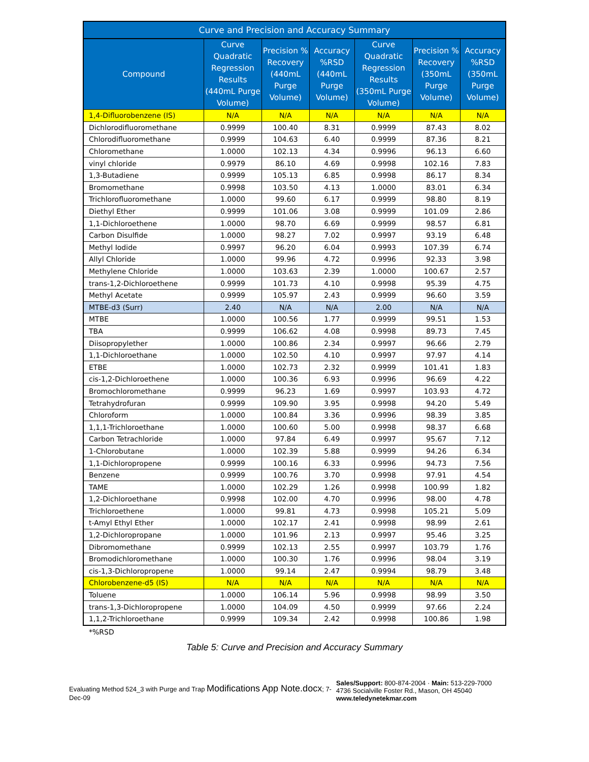| Curve and Precision and Accuracy Summary | | | | | | |
| --- | --- | --- | --- | --- | --- | --- |
| Compound | Curve Quadratic Regression Results (440mL Purge Volume) | Precision % Recovery (440mL Purge Volume) | Accuracy %RSD (440mL Purge Volume) | Curve Quadratic Regression Results (350mL Purge Volume) | Precision % Recovery (350mL Purge Volume) | Accuracy %RSD (350mL Purge Volume) |
| 1,4-Difluorobenzene (IS) | N/A | N/A | N/A | N/A | N/A | N/A |
| Dichlorodifluoromethane | 0.9999 | 100.40 | 8.31 | 0.9999 | 87.43 | 8.02 |
| Chlorodifluoromethane | 0.9999 | 104.63 | 6.40 | 0.9999 | 87.36 | 8.21 |
| Chloromethane | 1.0000 | 102.13 | 4.34 | 0.9996 | 96.13 | 6.60 |
| vinyl chloride | 0.9979 | 86.10 | 4.69 | 0.9998 | 102.16 | 7.83 |
| 1,3-Butadiene | 0.9999 | 105.13 | 6.85 | 0.9998 | 86.17 | 8.34 |
| Bromomethane | 0.9998 | 103.50 | 4.13 | 1.0000 | 83.01 | 6.34 |
| Trichlorofluoromethane | 1.0000 | 99.60 | 6.17 | 0.9999 | 98.80 | 8.19 |
| Diethyl Ether | 0.9999 | 101.06 | 3.08 | 0.9999 | 101.09 | 2.86 |
| 1,1-Dichloroethene | 1.0000 | 98.70 | 6.69 | 0.9999 | 98.57 | 6.81 |
| Carbon Disulfide | 1.0000 | 98.27 | 7.02 | 0.9997 | 93.19 | 6.48 |
| Methyl Iodide | 0.9997 | 96.20 | 6.04 | 0.9993 | 107.39 | 6.74 |
| Allyl Chloride | 1.0000 | 99.96 | 4.72 | 0.9996 | 92.33 | 3.98 |
| Methylene Chloride | 1.0000 | 103.63 | 2.39 | 1.0000 | 100.67 | 2.57 |
| trans-1,2-Dichloroethene | 0.9999 | 101.73 | 4.10 | 0.9998 | 95.39 | 4.75 |
| Methyl Acetate | 0.9999 | 105.97 | 2.43 | 0.9999 | 96.60 | 3.59 |
| MTBE-d3 (Surr) | 2.40 | N/A | N/A | 2.00 | N/A | N/A |
| MTBE | 1.0000 | 100.56 | 1.77 | 0.9999 | 99.51 | 1.53 |
| TBA | 0.9999 | 106.62 | 4.08 | 0.9998 | 89.73 | 7.45 |
| Diisopropylether | 1.0000 | 100.86 | 2.34 | 0.9997 | 96.66 | 2.79 |
| 1,1-Dichloroethane | 1.0000 | 102.50 | 4.10 | 0.9997 | 97.97 | 4.14 |
| ETBE | 1.0000 | 102.73 | 2.32 | 0.9999 | 101.41 | 1.83 |
| cis-1,2-Dichloroethene | 1.0000 | 100.36 | 6.93 | 0.9996 | 96.69 | 4.22 |
| Bromochloromethane | 0.9999 | 96.23 | 1.69 | 0.9997 | 103.93 | 4.72 |
| Tetrahydrofuran | 0.9999 | 109.90 | 3.95 | 0.9998 | 94.20 | 5.49 |
| Chloroform | 1.0000 | 100.84 | 3.36 | 0.9996 | 98.39 | 3.85 |
| 1,1,1-Trichloroethane | 1.0000 | 100.60 | 5.00 | 0.9998 | 98.37 | 6.68 |
| Carbon Tetrachloride | 1.0000 | 97.84 | 6.49 | 0.9997 | 95.67 | 7.12 |
| 1-Chlorobutane | 1.0000 | 102.39 | 5.88 | 0.9999 | 94.26 | 6.34 |
| 1,1-Dichloropropene | 0.9999 | 100.16 | 6.33 | 0.9996 | 94.73 | 7.56 |
| Benzene | 0.9999 | 100.76 | 3.70 | 0.9998 | 97.91 | 4.54 |
| TAME | 1.0000 | 102.29 | 1.26 | 0.9998 | 100.99 | 1.82 |
| 1,2-Dichloroethane | 0.9998 | 102.00 | 4.70 | 0.9996 | 98.00 | 4.78 |
| Trichloroethene | 1.0000 | 99.81 | 4.73 | 0.9998 | 105.21 | 5.09 |
| t-Amyl Ethyl Ether | 1.0000 | 102.17 | 2.41 | 0.9998 | 98.99 | 2.61 |
| 1,2-Dichloropropane | 1.0000 | 101.96 | 2.13 | 0.9997 | 95.46 | 3.25 |
| Dibromomethane | 0.9999 | 102.13 | 2.55 | 0.9997 | 103.79 | 1.76 |
| Bromodichloromethane | 1.0000 | 100.30 | 1.76 | 0.9996 | 98.04 | 3.19 |
| cis-1,3-Dichloropropene | 1.0000 | 99.14 | 2.47 | 0.9994 | 98.79 | 3.48 |
| Chlorobenzene-d5 (IS) | N/A | N/A | N/A | N/A | N/A | N/A |
| Toluene | 1.0000 | 106.14 | 5.96 | 0.9998 | 98.99 | 3.50 |
| trans-1,3-Dichloropropene | 1.0000 | 104.09 | 4.50 | 0.9999 | 97.66 | 2.24 |
| 1,1,2-Trichloroethane | 0.9999 | 109.34 | 2.42 | 0.9998 | 100.86 | 1.98 |
*%RSD
Table 5: Curve and Precision and Accuracy Summary
Evaluating Method 524_3 with Purge and Trap Modifications App Note.docx; 7-Dec-09
Sales/Support: 800-874-2004 · Main: 513-229-7000
4736 Socialville Foster Rd., Mason, OH 45040
www.teledynetekmar.com